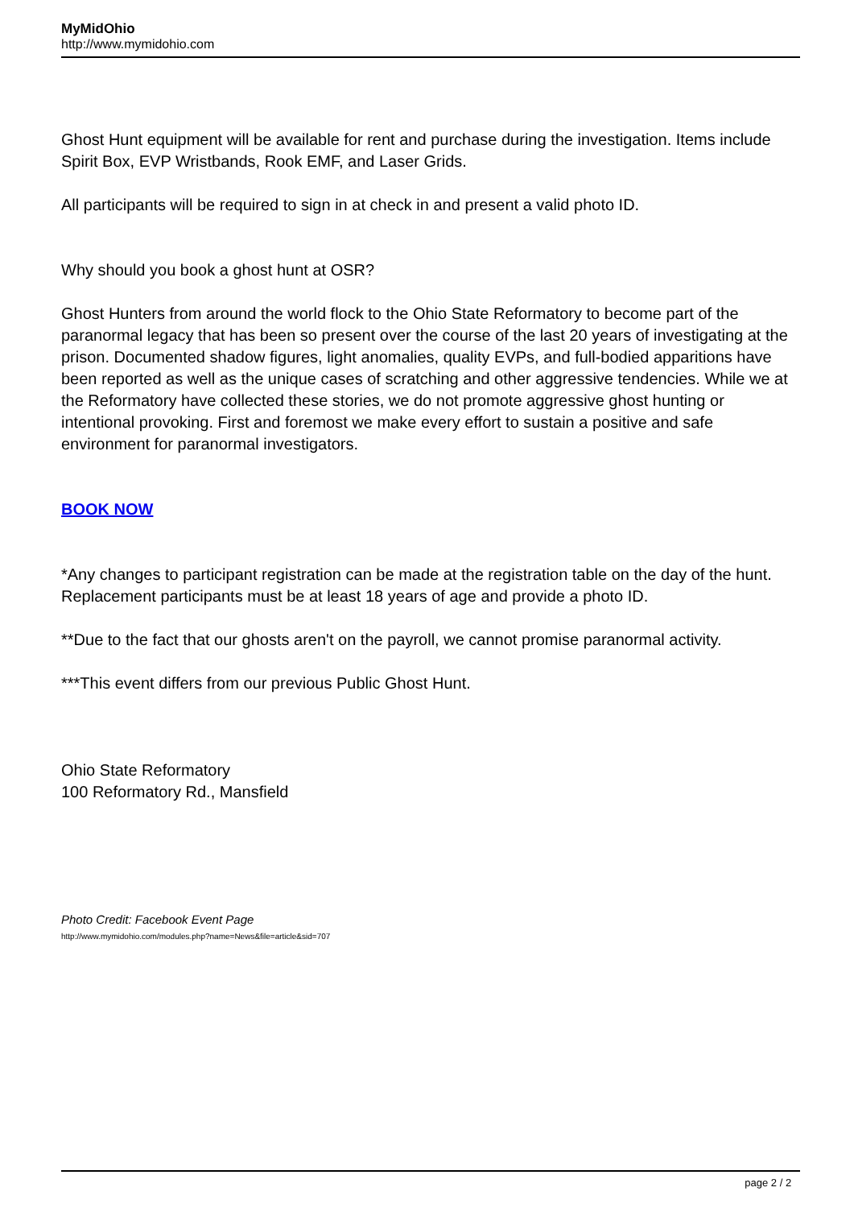MyMidOhio
http://www.mymidohio.com
Ghost Hunt equipment will be available for rent and purchase during the investigation. Items include Spirit Box, EVP Wristbands, Rook EMF, and Laser Grids.
All participants will be required to sign in at check in and present a valid photo ID.
Why should you book a ghost hunt at OSR?
Ghost Hunters from around the world flock to the Ohio State Reformatory to become part of the paranormal legacy that has been so present over the course of the last 20 years of investigating at the prison. Documented shadow figures, light anomalies, quality EVPs, and full-bodied apparitions have been reported as well as the unique cases of scratching and other aggressive tendencies. While we at the Reformatory have collected these stories, we do not promote aggressive ghost hunting or intentional provoking. First and foremost we make every effort to sustain a positive and safe environment for paranormal investigators.
BOOK NOW
*Any changes to participant registration can be made at the registration table on the day of the hunt. Replacement participants must be at least 18 years of age and provide a photo ID.
**Due to the fact that our ghosts aren't on the payroll, we cannot promise paranormal activity.
***This event differs from our previous Public Ghost Hunt.
Ohio State Reformatory
100 Reformatory Rd., Mansfield
Photo Credit: Facebook Event Page
http://www.mymidohio.com/modules.php?name=News&file=article&sid=707
page 2 / 2